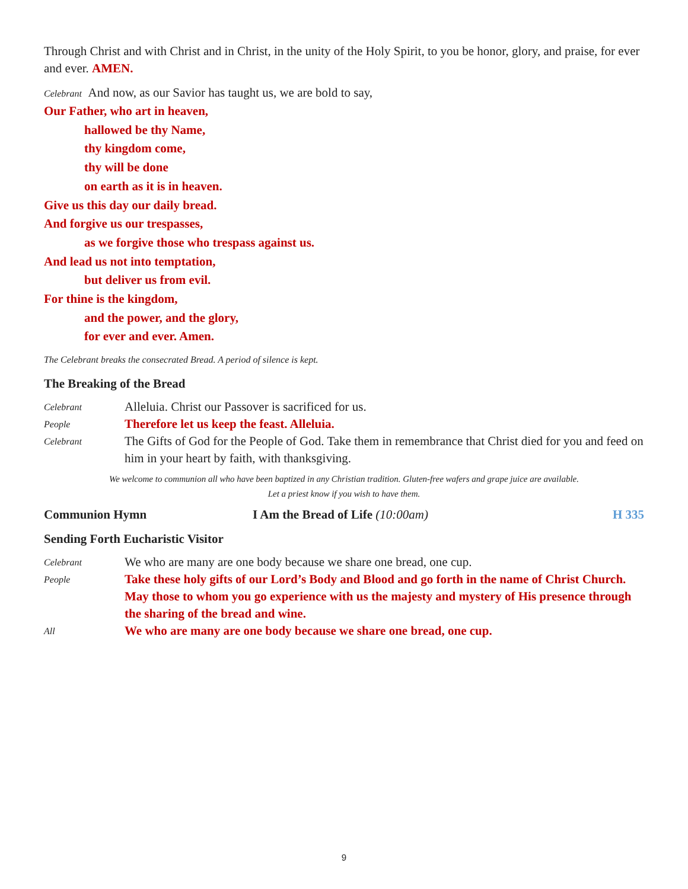Through Christ and with Christ and in Christ, in the unity of the Holy Spirit, to you be honor, glory, and praise, for ever and ever. AMEN.
Celebrant And now, as our Savior has taught us, we are bold to say,
Our Father, who art in heaven,
hallowed be thy Name,
thy kingdom come,
thy will be done
on earth as it is in heaven.
Give us this day our daily bread.
And forgive us our trespasses,
as we forgive those who trespass against us.
And lead us not into temptation,
but deliver us from evil.
For thine is the kingdom,
and the power, and the glory,
for ever and ever. Amen.
The Celebrant breaks the consecrated Bread. A period of silence is kept.
The Breaking of the Bread
Celebrant Alleluia. Christ our Passover is sacrificed for us.
People Therefore let us keep the feast. Alleluia.
Celebrant The Gifts of God for the People of God. Take them in remembrance that Christ died for you and feed on him in your heart by faith, with thanksgiving.
We welcome to communion all who have been baptized in any Christian tradition. Gluten-free wafers and grape juice are available.
Let a priest know if you wish to have them.
Communion Hymn I Am the Bread of Life (10:00am) H 335
Sending Forth Eucharistic Visitor
Celebrant We who are many are one body because we share one bread, one cup.
People Take these holy gifts of our Lord’s Body and Blood and go forth in the name of Christ Church. May those to whom you go experience with us the majesty and mystery of His presence through the sharing of the bread and wine.
All We who are many are one body because we share one bread, one cup.
9